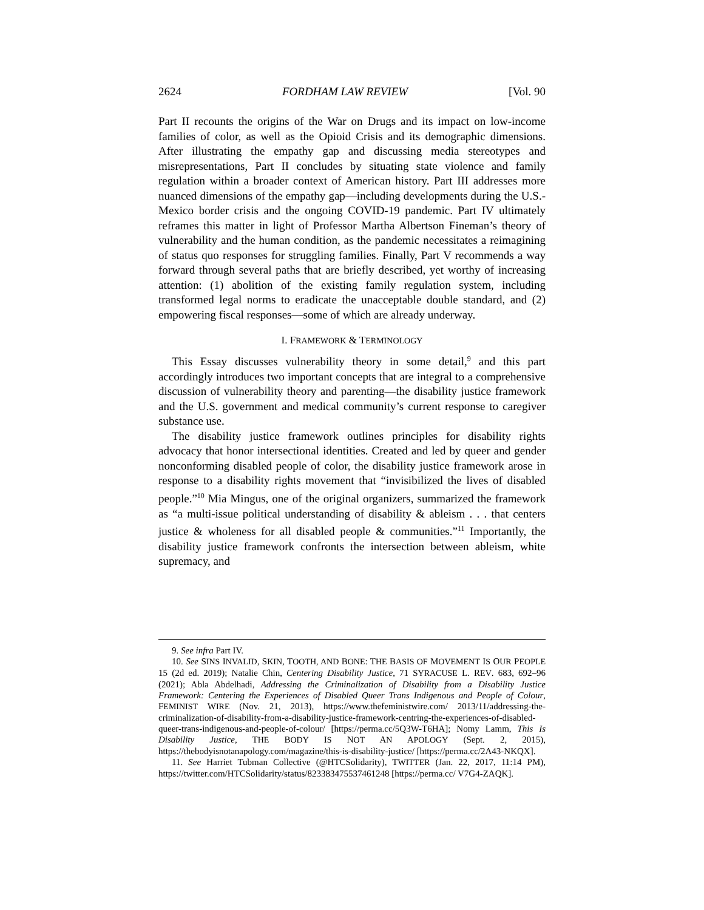2624 FORDHAM LAW REVIEW [Vol. 90
Part II recounts the origins of the War on Drugs and its impact on low-income families of color, as well as the Opioid Crisis and its demographic dimensions. After illustrating the empathy gap and discussing media stereotypes and misrepresentations, Part II concludes by situating state violence and family regulation within a broader context of American history. Part III addresses more nuanced dimensions of the empathy gap—including developments during the U.S.-Mexico border crisis and the ongoing COVID-19 pandemic. Part IV ultimately reframes this matter in light of Professor Martha Albertson Fineman’s theory of vulnerability and the human condition, as the pandemic necessitates a reimagining of status quo responses for struggling families. Finally, Part V recommends a way forward through several paths that are briefly described, yet worthy of increasing attention: (1) abolition of the existing family regulation system, including transformed legal norms to eradicate the unacceptable double standard, and (2) empowering fiscal responses—some of which are already underway.
I. FRAMEWORK & TERMINOLOGY
This Essay discusses vulnerability theory in some detail,<sup>9</sup> and this part accordingly introduces two important concepts that are integral to a comprehensive discussion of vulnerability theory and parenting—the disability justice framework and the U.S. government and medical community’s current response to caregiver substance use.
The disability justice framework outlines principles for disability rights advocacy that honor intersectional identities. Created and led by queer and gender nonconforming disabled people of color, the disability justice framework arose in response to a disability rights movement that “invisibilized the lives of disabled people.”<sup>10</sup> Mia Mingus, one of the original organizers, summarized the framework as “a multi-issue political understanding of disability & ableism . . . that centers justice & wholeness for all disabled people & communities.”<sup>11</sup> Importantly, the disability justice framework confronts the intersection between ableism, white supremacy, and
9. See infra Part IV.
10. See SINS INVALID, SKIN, TOOTH, AND BONE: THE BASIS OF MOVEMENT IS OUR PEOPLE 15 (2d ed. 2019); Natalie Chin, Centering Disability Justice, 71 SYRACUSE L. REV. 683, 692–96 (2021); Abla Abdelhadi, Addressing the Criminalization of Disability from a Disability Justice Framework: Centering the Experiences of Disabled Queer Trans Indigenous and People of Colour, FEMINIST WIRE (Nov. 21, 2013), https://www.thefeministwire.com/ 2013/11/addressing-the-criminalization-of-disability-from-a-disability-justice-framework-centring-the-experiences-of-disabled-queer-trans-indigenous-and-people-of-colour/ [https://perma.cc/5Q3W-T6HA]; Nomy Lamm, This Is Disability Justice, THE BODY IS NOT AN APOLOGY (Sept. 2, 2015), https://thebodyisnotanapology.com/magazine/this-is-disability-justice/ [https://perma.cc/2A43-NKQX].
11. See Harriet Tubman Collective (@HTCSolidarity), TWITTER (Jan. 22, 2017, 11:14 PM), https://twitter.com/HTCSolidarity/status/823383475537461248 [https://perma.cc/ V7G4-ZAQK].